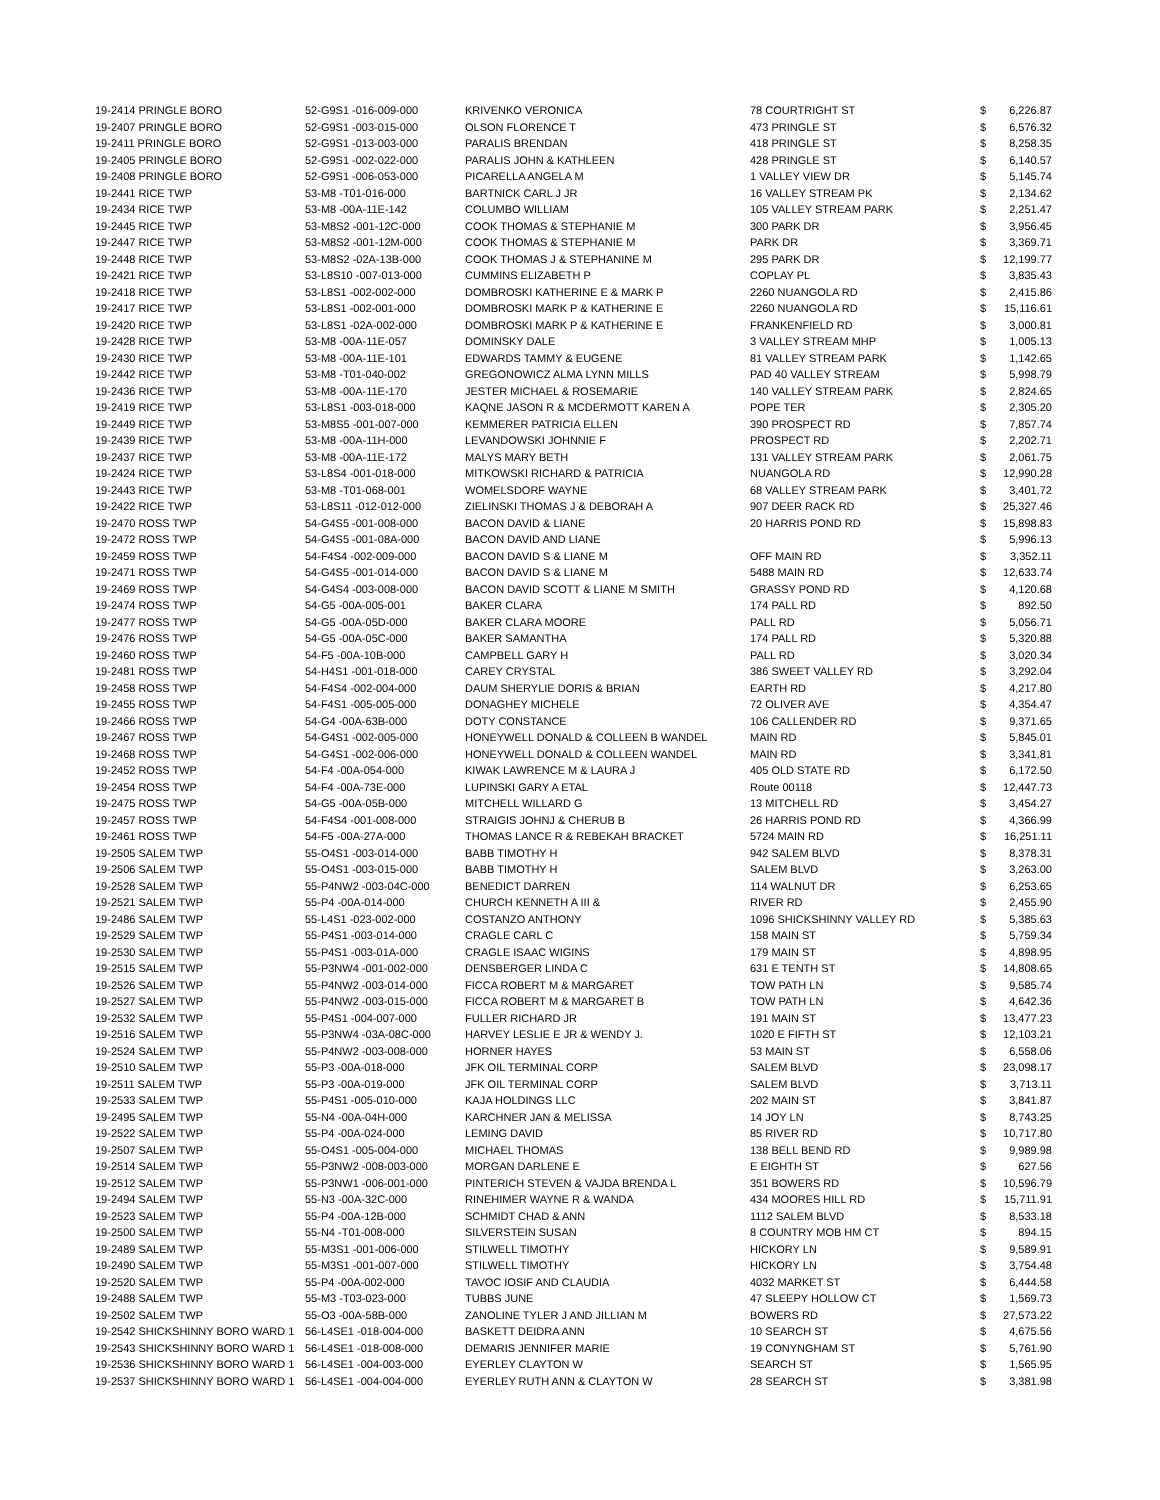| 19-2414 PRINGLE BORO | 52-G9S1 -016-009-000 | KRIVENKO VERONICA | 78 COURTRIGHT ST | $ | 6,226.87 |
| 19-2407 PRINGLE BORO | 52-G9S1 -003-015-000 | OLSON FLORENCE T | 473 PRINGLE ST | $ | 6,576.32 |
| 19-2411 PRINGLE BORO | 52-G9S1 -013-003-000 | PARALIS BRENDAN | 418 PRINGLE ST | $ | 8,258.35 |
| 19-2405 PRINGLE BORO | 52-G9S1 -002-022-000 | PARALIS JOHN & KATHLEEN | 428 PRINGLE ST | $ | 6,140.57 |
| 19-2408 PRINGLE BORO | 52-G9S1 -006-053-000 | PICARELLA ANGELA M | 1 VALLEY VIEW DR | $ | 5,145.74 |
| 19-2441 RICE TWP | 53-M8 -T01-016-000 | BARTNICK CARL J JR | 16 VALLEY STREAM PK | $ | 2,134.62 |
| 19-2434 RICE TWP | 53-M8 -00A-11E-142 | COLUMBO WILLIAM | 105 VALLEY STREAM PARK | $ | 2,251.47 |
| 19-2445 RICE TWP | 53-M8S2 -001-12C-000 | COOK THOMAS & STEPHANIE M | 300 PARK DR | $ | 3,956.45 |
| 19-2447 RICE TWP | 53-M8S2 -001-12M-000 | COOK THOMAS & STEPHANIE M | PARK DR | $ | 3,369.71 |
| 19-2448 RICE TWP | 53-M8S2 -02A-13B-000 | COOK THOMAS J & STEPHANINE M | 295 PARK DR | $ | 12,199.77 |
| 19-2421 RICE TWP | 53-L8S10 -007-013-000 | CUMMINS ELIZABETH P | COPLAY PL | $ | 3,835.43 |
| 19-2418 RICE TWP | 53-L8S1 -002-002-000 | DOMBROSKI KATHERINE E & MARK P | 2260 NUANGOLA RD | $ | 2,415.86 |
| 19-2417 RICE TWP | 53-L8S1 -002-001-000 | DOMBROSKI MARK P & KATHERINE E | 2260 NUANGOLA RD | $ | 15,116.61 |
| 19-2420 RICE TWP | 53-L8S1 -02A-002-000 | DOMBROSKI MARK P & KATHERINE E | FRANKENFIELD RD | $ | 3,000.81 |
| 19-2428 RICE TWP | 53-M8 -00A-11E-057 | DOMINSKY DALE | 3 VALLEY STREAM MHP | $ | 1,005.13 |
| 19-2430 RICE TWP | 53-M8 -00A-11E-101 | EDWARDS TAMMY & EUGENE | 81 VALLEY STREAM PARK | $ | 1,142.65 |
| 19-2442 RICE TWP | 53-M8 -T01-040-002 | GREGONOWICZ ALMA LYNN MILLS | PAD 40 VALLEY STREAM | $ | 5,998.79 |
| 19-2436 RICE TWP | 53-M8 -00A-11E-170 | JESTER MICHAEL & ROSEMARIE | 140 VALLEY STREAM PARK | $ | 2,824.65 |
| 19-2419 RICE TWP | 53-L8S1 -003-018-000 | KAQNE JASON R & MCDERMOTT KAREN A | POPE TER | $ | 2,305.20 |
| 19-2449 RICE TWP | 53-M8S5 -001-007-000 | KEMMERER PATRICIA ELLEN | 390 PROSPECT RD | $ | 7,857.74 |
| 19-2439 RICE TWP | 53-M8 -00A-11H-000 | LEVANDOWSKI JOHNNIE F | PROSPECT RD | $ | 2,202.71 |
| 19-2437 RICE TWP | 53-M8 -00A-11E-172 | MALYS MARY BETH | 131 VALLEY STREAM PARK | $ | 2,061.75 |
| 19-2424 RICE TWP | 53-L8S4 -001-018-000 | MITKOWSKI RICHARD & PATRICIA | NUANGOLA RD | $ | 12,990.28 |
| 19-2443 RICE TWP | 53-M8 -T01-068-001 | WOMELSDORF WAYNE | 68 VALLEY STREAM PARK | $ | 3,401.72 |
| 19-2422 RICE TWP | 53-L8S11 -012-012-000 | ZIELINSKI THOMAS J & DEBORAH A | 907 DEER RACK RD | $ | 25,327.46 |
| 19-2470 ROSS TWP | 54-G4S5 -001-008-000 | BACON DAVID & LIANE | 20 HARRIS POND RD | $ | 15,898.83 |
| 19-2472 ROSS TWP | 54-G4S5 -001-08A-000 | BACON DAVID AND LIANE | | $ | 5,996.13 |
| 19-2459 ROSS TWP | 54-F4S4 -002-009-000 | BACON DAVID S & LIANE M | OFF MAIN RD | $ | 3,352.11 |
| 19-2471 ROSS TWP | 54-G4S5 -001-014-000 | BACON DAVID S & LIANE M | 5488 MAIN RD | $ | 12,633.74 |
| 19-2469 ROSS TWP | 54-G4S4 -003-008-000 | BACON DAVID SCOTT & LIANE M SMITH | GRASSY POND RD | $ | 4,120.68 |
| 19-2474 ROSS TWP | 54-G5 -00A-005-001 | BAKER CLARA | 174 PALL RD | $ | 892.50 |
| 19-2477 ROSS TWP | 54-G5 -00A-05D-000 | BAKER CLARA MOORE | PALL RD | $ | 5,056.71 |
| 19-2476 ROSS TWP | 54-G5 -00A-05C-000 | BAKER SAMANTHA | 174 PALL RD | $ | 5,320.88 |
| 19-2460 ROSS TWP | 54-F5 -00A-10B-000 | CAMPBELL GARY H | PALL RD | $ | 3,020.34 |
| 19-2481 ROSS TWP | 54-H4S1 -001-018-000 | CAREY CRYSTAL | 386 SWEET VALLEY RD | $ | 3,292.04 |
| 19-2458 ROSS TWP | 54-F4S4 -002-004-000 | DAUM SHERYLIE DORIS & BRIAN | EARTH RD | $ | 4,217.80 |
| 19-2455 ROSS TWP | 54-F4S1 -005-005-000 | DONAGHEY MICHELE | 72 OLIVER AVE | $ | 4,354.47 |
| 19-2466 ROSS TWP | 54-G4 -00A-63B-000 | DOTY CONSTANCE | 106 CALLENDER RD | $ | 9,371.65 |
| 19-2467 ROSS TWP | 54-G4S1 -002-005-000 | HONEYWELL DONALD & COLLEEN B WANDEL | MAIN RD | $ | 5,845.01 |
| 19-2468 ROSS TWP | 54-G4S1 -002-006-000 | HONEYWELL DONALD & COLLEEN WANDEL | MAIN RD | $ | 3,341.81 |
| 19-2452 ROSS TWP | 54-F4 -00A-054-000 | KIWAK LAWRENCE M & LAURA J | 405 OLD STATE RD | $ | 6,172.50 |
| 19-2454 ROSS TWP | 54-F4 -00A-73E-000 | LUPINSKI GARY A ETAL | Route 00118 | $ | 12,447.73 |
| 19-2475 ROSS TWP | 54-G5 -00A-05B-000 | MITCHELL WILLARD G | 13 MITCHELL RD | $ | 3,454.27 |
| 19-2457 ROSS TWP | 54-F4S4 -001-008-000 | STRAIGIS JOHNJ & CHERUB B | 26 HARRIS POND RD | $ | 4,366.99 |
| 19-2461 ROSS TWP | 54-F5 -00A-27A-000 | THOMAS LANCE R & REBEKAH BRACKET | 5724 MAIN RD | $ | 16,251.11 |
| 19-2505 SALEM TWP | 55-O4S1 -003-014-000 | BABB TIMOTHY H | 942 SALEM BLVD | $ | 8,378.31 |
| 19-2506 SALEM TWP | 55-O4S1 -003-015-000 | BABB TIMOTHY H | SALEM BLVD | $ | 3,263.00 |
| 19-2528 SALEM TWP | 55-P4NW2 -003-04C-000 | BENEDICT DARREN | 114 WALNUT DR | $ | 6,253.65 |
| 19-2521 SALEM TWP | 55-P4 -00A-014-000 | CHURCH KENNETH A III & | RIVER RD | $ | 2,455.90 |
| 19-2486 SALEM TWP | 55-L4S1 -023-002-000 | COSTANZO ANTHONY | 1096 SHICKSHINNY VALLEY RD | $ | 5,385.63 |
| 19-2529 SALEM TWP | 55-P4S1 -003-014-000 | CRAGLE CARL C | 158 MAIN ST | $ | 5,759.34 |
| 19-2530 SALEM TWP | 55-P4S1 -003-01A-000 | CRAGLE ISAAC WIGINS | 179 MAIN ST | $ | 4,898.95 |
| 19-2515 SALEM TWP | 55-P3NW4 -001-002-000 | DENSBERGER LINDA C | 631 E TENTH ST | $ | 14,808.65 |
| 19-2526 SALEM TWP | 55-P4NW2 -003-014-000 | FICCA ROBERT M & MARGARET | TOW PATH LN | $ | 9,585.74 |
| 19-2527 SALEM TWP | 55-P4NW2 -003-015-000 | FICCA ROBERT M & MARGARET B | TOW PATH LN | $ | 4,642.36 |
| 19-2532 SALEM TWP | 55-P4S1 -004-007-000 | FULLER RICHARD JR | 191 MAIN ST | $ | 13,477.23 |
| 19-2516 SALEM TWP | 55-P3NW4 -03A-08C-000 | HARVEY LESLIE E JR & WENDY J. | 1020 E FIFTH ST | $ | 12,103.21 |
| 19-2524 SALEM TWP | 55-P4NW2 -003-008-000 | HORNER HAYES | 53 MAIN ST | $ | 6,558.06 |
| 19-2510 SALEM TWP | 55-P3 -00A-018-000 | JFK OIL TERMINAL CORP | SALEM BLVD | $ | 23,098.17 |
| 19-2511 SALEM TWP | 55-P3 -00A-019-000 | JFK OIL TERMINAL CORP | SALEM BLVD | $ | 3,713.11 |
| 19-2533 SALEM TWP | 55-P4S1 -005-010-000 | KAJA HOLDINGS LLC | 202 MAIN ST | $ | 3,841.87 |
| 19-2495 SALEM TWP | 55-N4 -00A-04H-000 | KARCHNER JAN & MELISSA | 14 JOY LN | $ | 8,743.25 |
| 19-2522 SALEM TWP | 55-P4 -00A-024-000 | LEMING DAVID | 85 RIVER RD | $ | 10,717.80 |
| 19-2507 SALEM TWP | 55-O4S1 -005-004-000 | MICHAEL THOMAS | 138 BELL BEND RD | $ | 9,989.98 |
| 19-2514 SALEM TWP | 55-P3NW2 -008-003-000 | MORGAN DARLENE E | E EIGHTH ST | $ | 627.56 |
| 19-2512 SALEM TWP | 55-P3NW1 -006-001-000 | PINTERICH STEVEN & VAJDA BRENDA L | 351 BOWERS RD | $ | 10,596.79 |
| 19-2494 SALEM TWP | 55-N3 -00A-32C-000 | RINEHIMER WAYNE R & WANDA | 434 MOORES HILL RD | $ | 15,711.91 |
| 19-2523 SALEM TWP | 55-P4 -00A-12B-000 | SCHMIDT CHAD & ANN | 1112 SALEM BLVD | $ | 8,533.18 |
| 19-2500 SALEM TWP | 55-N4 -T01-008-000 | SILVERSTEIN SUSAN | 8 COUNTRY MOB HM CT | $ | 894.15 |
| 19-2489 SALEM TWP | 55-M3S1 -001-006-000 | STILWELL TIMOTHY | HICKORY LN | $ | 9,589.91 |
| 19-2490 SALEM TWP | 55-M3S1 -001-007-000 | STILWELL TIMOTHY | HICKORY LN | $ | 3,754.48 |
| 19-2520 SALEM TWP | 55-P4 -00A-002-000 | TAVOC IOSIF AND CLAUDIA | 4032 MARKET ST | $ | 6,444.58 |
| 19-2488 SALEM TWP | 55-M3 -T03-023-000 | TUBBS JUNE | 47 SLEEPY HOLLOW CT | $ | 1,569.73 |
| 19-2502 SALEM TWP | 55-O3 -00A-58B-000 | ZANOLINE TYLER J AND JILLIAN M | BOWERS RD | $ | 27,573.22 |
| 19-2542 SHICKSHINNY BORO WARD 1 | 56-L4SE1 -018-004-000 | BASKETT DEIDRA ANN | 10 SEARCH ST | $ | 4,675.56 |
| 19-2543 SHICKSHINNY BORO WARD 1 | 56-L4SE1 -018-008-000 | DEMARIS JENNIFER MARIE | 19 CONYNGHAM ST | $ | 5,761.90 |
| 19-2536 SHICKSHINNY BORO WARD 1 | 56-L4SE1 -004-003-000 | EYERLEY CLAYTON W | SEARCH ST | $ | 1,565.95 |
| 19-2537 SHICKSHINNY BORO WARD 1 | 56-L4SE1 -004-004-000 | EYERLEY RUTH ANN & CLAYTON W | 28 SEARCH ST | $ | 3,381.98 |